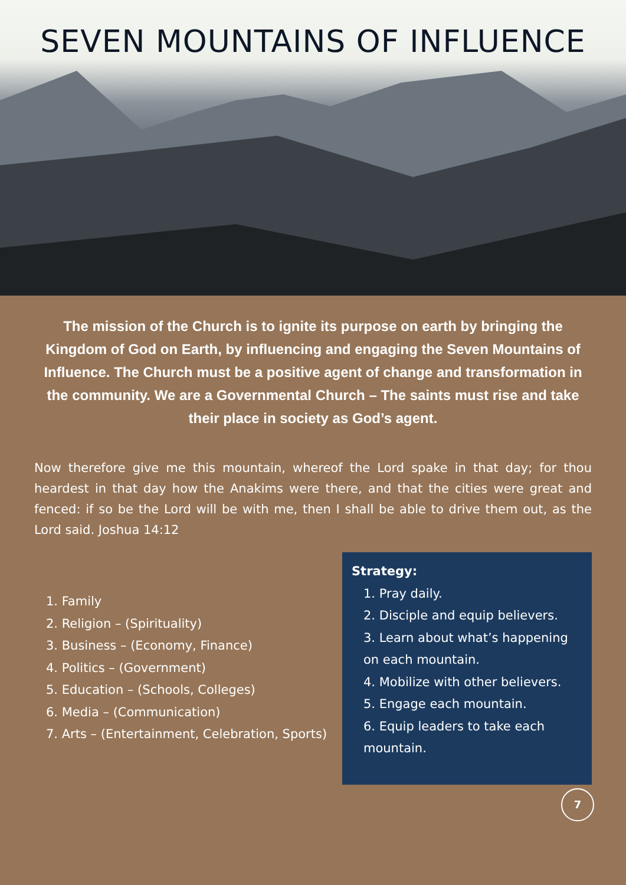SEVEN MOUNTAINS OF INFLUENCE
The mission of the Church is to ignite its purpose on earth by bringing the Kingdom of God on Earth, by influencing and engaging the Seven Mountains of Influence. The Church must be a positive agent of change and transformation in the community. We are a Governmental Church – The saints must rise and take their place in society as God’s agent.
Now therefore give me this mountain, whereof the Lord spake in that day; for thou heardest in that day how the Anakims were there, and that the cities were great and fenced: if so be the Lord will be with me, then I shall be able to drive them out, as the Lord said. Joshua 14:12
1. Family
2. Religion – (Spirituality)
3. Business – (Economy, Finance)
4. Politics – (Government)
5. Education – (Schools, Colleges)
6. Media – (Communication)
7. Arts – (Entertainment, Celebration, Sports)
Strategy:
1. Pray daily.
2. Disciple and equip believers.
3. Learn about what’s happening on each mountain.
4. Mobilize with other believers.
5. Engage each mountain.
6. Equip leaders to take each mountain.
7